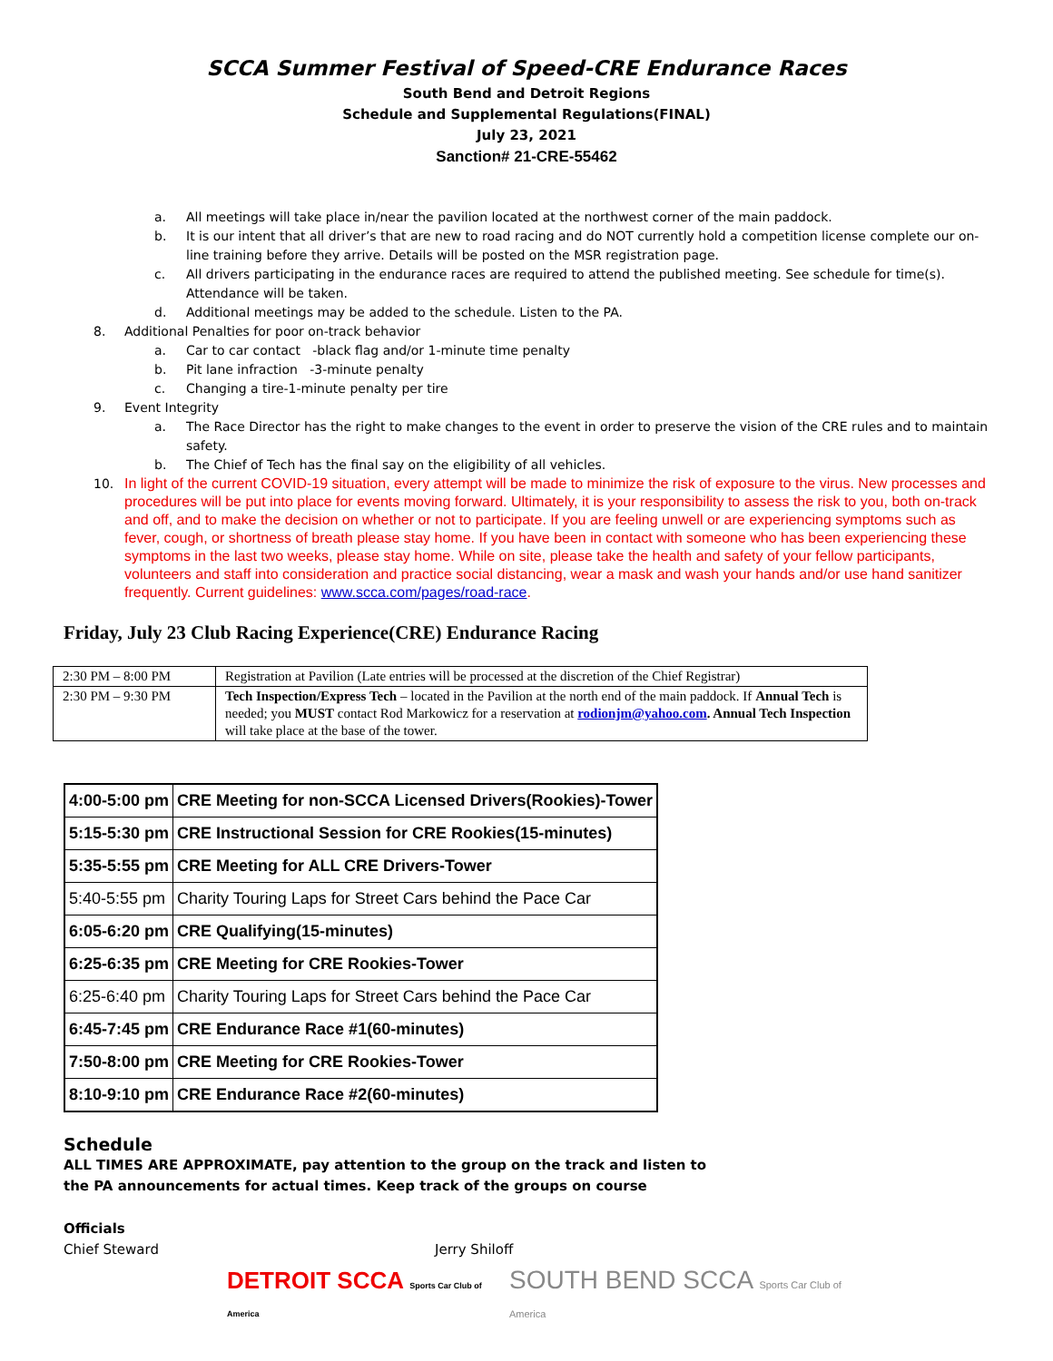SCCA Summer Festival of Speed-CRE Endurance Races
South Bend and Detroit Regions
Schedule and Supplemental Regulations(FINAL)
July 23, 2021
Sanction# 21-CRE-55462
a. All meetings will take place in/near the pavilion located at the northwest corner of the main paddock.
b. It is our intent that all driver’s that are new to road racing and do NOT currently hold a competition license complete our on-line training before they arrive. Details will be posted on the MSR registration page.
c. All drivers participating in the endurance races are required to attend the published meeting. See schedule for time(s). Attendance will be taken.
d. Additional meetings may be added to the schedule. Listen to the PA.
8. Additional Penalties for poor on-track behavior
a. Car to car contact -black flag and/or 1-minute time penalty
b. Pit lane infraction -3-minute penalty
c. Changing a tire-1-minute penalty per tire
9. Event Integrity
a. The Race Director has the right to make changes to the event in order to preserve the vision of the CRE rules and to maintain safety.
b. The Chief of Tech has the final say on the eligibility of all vehicles.
10. In light of the current COVID-19 situation, every attempt will be made to minimize the risk of exposure to the virus. New processes and procedures will be put into place for events moving forward. Ultimately, it is your responsibility to assess the risk to you, both on-track and off, and to make the decision on whether or not to participate. If you are feeling unwell or are experiencing symptoms such as fever, cough, or shortness of breath please stay home. If you have been in contact with someone who has been experiencing these symptoms in the last two weeks, please stay home. While on site, please take the health and safety of your fellow participants, volunteers and staff into consideration and practice social distancing, wear a mask and wash your hands and/or use hand sanitizer frequently. Current guidelines: www.scca.com/pages/road-race.
Friday, July 23 Club Racing Experience(CRE) Endurance Racing
| 2:30 PM – 8:00 PM | Registration at Pavilion (Late entries will be processed at the discretion of the Chief Registrar) |
| 2:30 PM – 9:30 PM | Tech Inspection/Express Tech – located in the Pavilion at the north end of the main paddock. If Annual Tech is needed; you MUST contact Rod Markowicz for a reservation at rodionjm@yahoo.com . Annual Tech Inspection will take place at the base of the tower. |
| 4:00-5:00 pm | CRE Meeting for non-SCCA Licensed Drivers(Rookies)-Tower |
| 5:15-5:30 pm | CRE Instructional Session for CRE Rookies(15-minutes) |
| 5:35-5:55 pm | CRE Meeting for ALL CRE Drivers-Tower |
| 5:40-5:55 pm | Charity Touring Laps for Street Cars behind the Pace Car |
| 6:05-6:20 pm | CRE Qualifying(15-minutes) |
| 6:25-6:35 pm | CRE Meeting for CRE Rookies-Tower |
| 6:25-6:40 pm | Charity Touring Laps for Street Cars behind the Pace Car |
| 6:45-7:45 pm | CRE Endurance Race #1(60-minutes) |
| 7:50-8:00 pm | CRE Meeting for CRE Rookies-Tower |
| 8:10-9:10 pm | CRE Endurance Race #2(60-minutes) |
Schedule
ALL TIMES ARE APPROXIMATE, pay attention to the group on the track and listen to
the PA announcements for actual times. Keep track of the groups on course
Officials
Chief Steward Jerry Shiloff
DETROIT SCCA Sports Car Club of America
SOUTH BEND SCCA Sports Car Club of America